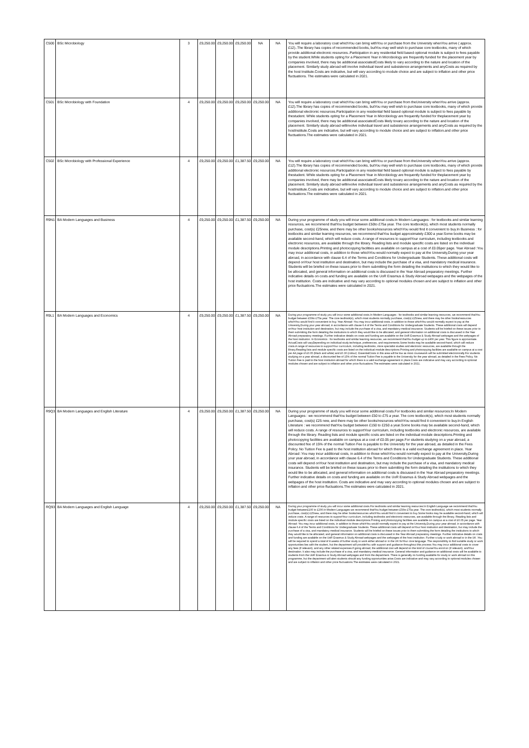| C500 | BSc Microbiology | 3 | £9,250.00 | £9,250.00 | £9,250.00 | NA | NA | You will require a laboratory coat whichYou can bring withYou or purchase from the University whenYou arrive ( approx. £12)..The library has copies of recommended books, butYou may well wish to purchase core textbooks, many of which provide additional electronic resources..Participation in any residential field based optional module is subject to fees payable by the student.While students opting for a Placement Year in Microbiology are frequently funded for the placement year by companies involved, there may be additional associatedCosts likely to vary according to the nature and location of the placement. Similarly study abroad will involve individual travel and subsistence arrangements and anyCosts as required by the host Institute.Costs are indicative, but will vary according to module choice and are subject to inflation and other price fluctuations. The estimates were calculated in 2021. |
| C501 | BSc Microbiology with Foundation | 4 | £9,250.00 | £9,250.00 | £9,250.00 | £9,250.00 | NA | You will require a laboratory coat whichYou can bring withYou or purchase from theUniversity whenYou arrive (approx. £12).The library has copies of recommended books, butYou may well wish to purchase core textbooks, many of which provide additional electronic resources.Participation in any residential field based optional module is subject to fees payable by thestudent. While students opting for a Placement Year in Microbiology are frequently funded for theplacement year by companies involved, there may be additional associatedCosts likely tovary according to the nature and location of the placement. Similarly study abroad willinvolve individual travel and subsistence arrangements and anyCosts as required by the hostInstitute.Costs are indicative, but will vary according to module choice and are subject to inflation.and other price fluctuations.The estimates were calculated in 2021. |
| C502 | BSc Microbiology with Professional Experience | 4 | £9,250.00 | £9,250.00 | £1,387.50 | £9,250.00 | NA | You will require a laboratory coat whichYou can bring withYou or purchase from theUniversity whenYou arrive (approx. £12).The library has copies of recommended books, butYou may well wish to purchase core textbooks, many of which provide additional electronic resources.Participation in any residential field based optional module is subject to fees payable by thestudent. While students opting for a Placement Year in Microbiology are frequently funded for theplacement year by companies involved, there may be additional associatedCosts likely tovary according to the nature and location of the placement. Similarly study abroad willinvolve individual travel and subsistence arrangements and anyCosts as required by the hostInstitute.Costs are indicative, but will vary according to module choice and are subject to inflation.and other price fluctuations.The estimates were calculated in 2021. |
| R9N1 | BA Modern Languages and Business | 4 | £9,250.00 | £9,250.00 | £1,387.50 | £9,250.00 | NA | During your programme of study you will incur some additional costs.In Modern Languages : for textbooks and similar learning resources, we recommend thatYou budget between £50to £75a year. The core textbook(s), which most students normally purchase, cost(s) £25new, and there may be other books/resources whichYou would find it convenient to buy.In Business : for textbooks and similar learning resources, we recommend thatYou budget approximately £300 a year.Some books may be available second-hand, which will reduce costs. A range of resources to supportYour curriculum, including textbooks and electronic resources, are available through the library. Reading lists and module specific costs are listed on the individual module descriptions.Printing and photocopying facilities are available on campus at a cost of £0.05per page. Year Abroad :You may incur additional costs, in addition to those whichYou would normally expect to pay at the University,During your year abroad, in accordance with clause 6.4 of the Terms and Conditions for Undergraduate Students. These additional costs will depend onYour host institution and destination, but may include the purchase of a visa, and mandatory medical insurance. Students will be briefed on these issues prior to them submitting the form detailing the institutions to which they would like to be allocated, and general information on additional costs is discussed in the Year Abroad preparatory meetings. Further indicative details on costs and funding are available on the UoR Erasmus & Study Abroad webpages and the webpages of the host institution. Costs are indicative and may vary according to optional modules chosen and are subject to inflation and other price fluctuations.The estimates were calculated in 2021. |
| R9L1 | BA Modern Languages and Economics | 4 | £9,250.00 | £9,250.00 | £1,387.50 | £9,250.00 | NA | During your programme of study you will incur some additional costs.In Modern Languages : for textbooks and similar learning resources, we recommend thatYou budget between £50to £75a year. The core textbook(s), which most students normally purchase, cost(s) £25new, and there may be other books/resources whichYou would find it convenient to buy. Year Abroad :You may incur additional costs, in addition to those whichYou would normally expect to pay at the University,During your year abroad, in accordance with clause 6.4 of the Terms and Conditions for Undergraduate Students. These additional costs will depend onYour host institution and destination, but may include the purchase of a visa, and mandatory medical insurance. Students will be briefed on these issues prior to them submitting the form detailing the institutions to which they would like to be allocated, and general information on additional costs is discussed in the Year Abroad preparatory meetings. Further indicative details on costs and funding are available on the UoR Erasmus & Study Abroad webpages and the webpages of the host institution. In Economics : for textbooks and similar learning resources, we recommend thatYou budget up to £400 per year. This figure is approximate. ActualCosts will varyDepending on individual study technique, preferences, and requirements.Some books may be available second-hand, which will reduce costs.A range of resources to supportYour curriculum, including textbooks, more specialist studies and electronic resources, are available through the library.Reading lists and module specific costs are listed on the individual module descriptions.Printing and photocopying facilities are available on campus at a cost per A4 page of £0.05 (black and white) and £0.30 (colour). EssentialCosts in this area will be low as most coursework will be submitted electronically.For students studying on a year abroad, a discounted fee of 15% of the normal Tuition Fee is payable to the University for the year abroad, as detailed in the Fees Policy. No Tuition Fee is paid to the host institution abroad for which there is a valid exchange agreement in place.Costs are indicative and may vary according to optional modules chosen and are subject to inflation and other price fluctuations.The estimates were calculated in 2021. |
| R9Q3 | BA Modern Languages and English Literature | 4 | £9,250.00 | £9,250.00 | £1,387.50 | £9,250.00 | NA | During your programme of study you will incur some additional costs.For textbooks and similar resources:In Modern Languages : we recommend thatYou budget between £50 to £75 a year. The core textbook(s), which most students normally purchase, cost(s) £25 new, and there may be other books/resources whichYou would find it convenient to buy.In English Literature : we recommend thatYou budget between £150 to £250 a year.Some books may be available second-hand, which will reduce costs. A range of resources to supportYour curriculum, including textbooks and electronic resources, are available through the library. Reading lists and module specific costs are listed on the individual module descriptions.Printing and photocopying facilities are available on campus at a cost of £0.05 per page.For students studying on a year abroad, a discounted fee of 15% of the normal Tuition Fee is payable to the University for the year abroad, as detailed in the Fees Policy. No Tuition Fee is paid to the host institution abroad for which there is a valid exchange agreement in place. Year Abroad :You may incur additional costs, in addition to those whichYou would normally expect to pay at the University,During your year abroad, in accordance with clause 6.4 of the Terms and Conditions for Undergraduate Students. These additional costs will depend onYour host institution and destination, but may include the purchase of a visa, and mandatory medical insurance. Students will be briefed on these issues prior to them submitting the form detailing the institutions to which they would like to be allocated, and general information on additional costs is discussed in the Year Abroad preparatory meetings. Further indicative details on costs and funding are available on the UoR Erasmus & Study Abroad webpages and the webpages of the host institution. Costs are indicative and may vary according to optional modules chosen and are subject to inflation and other price fluctuations.The estimates were calculated in 2021. |
| RQ93 | BA Modern Languages and English Language | 4 | £9,250.00 | £9,250.00 | £1,387.50 | £9,250.00 | NA | During your programme of study you will incur some additional costs.For textbooks and similar learning resources:In English Language we recommend thatYou budget between£100 to £200.In Modern Languages we recommend thatYou budget between £50to £75a year. The core textbook(s), which most students normally purchase, cost(s) £25new, and there may be other books/resources whichYou would find it convenient to buy.Some books may be available second-hand, which will reduce costs. A range of resources to supportYour curriculum, including textbooks and electronic resources, are available through the library. Reading lists and module specific costs are listed on the individual module descriptions.Printing and photocopying facilities are available on campus at a cost of £0.05 per page. Year Abroad :You may incur additional costs, in addition to those whichYou would normally expect to pay at the University,During your year abroad, in accordance with clause 6.4 of the Terms and Conditions for Undergraduate Students. These additional costs will depend onYour host institution and destination, but may include the purchase of a visa, and mandatory medical insurance. Students will be briefed on these issues prior to them submitting the form detailing the institutions to which they would like to be allocated, and general information on additional costs is discussed in the Year Abroad preparatory meetings. Further indicative details on costs and funding are available on the UoR Erasmus & Study Abroad webpages and the webpages of the host institution. Further s tudy or work abroad or in the UK :You will be required to spend a total of 8 weeks of further study or work either abroad or in the UK forYour core language. The responsibility to find suitable study or work opportunities lies with the student, but the department will provideYou with support and guidance throughout this process.You may incur additional costs to cover any fees (if relevant), and any other related expenses.If going abroad, the additional cost will depend on the kind of courseYou enrol on (if relevant), andYour destination. It also may include the purchase of a visa, and mandatory medical insurance. General information and guidance on additional costs will be available to students from the UoR Erasmus & Study Abroad webpages and from the department. There is generally no funding available for study or work abroad on this programme, but the department will alert students should any funding opportunities arise.Costs are indicative and may vary according to optional modules chosen and are subject to inflation and other price fluctuations.The estimates were calculated in 2021. |